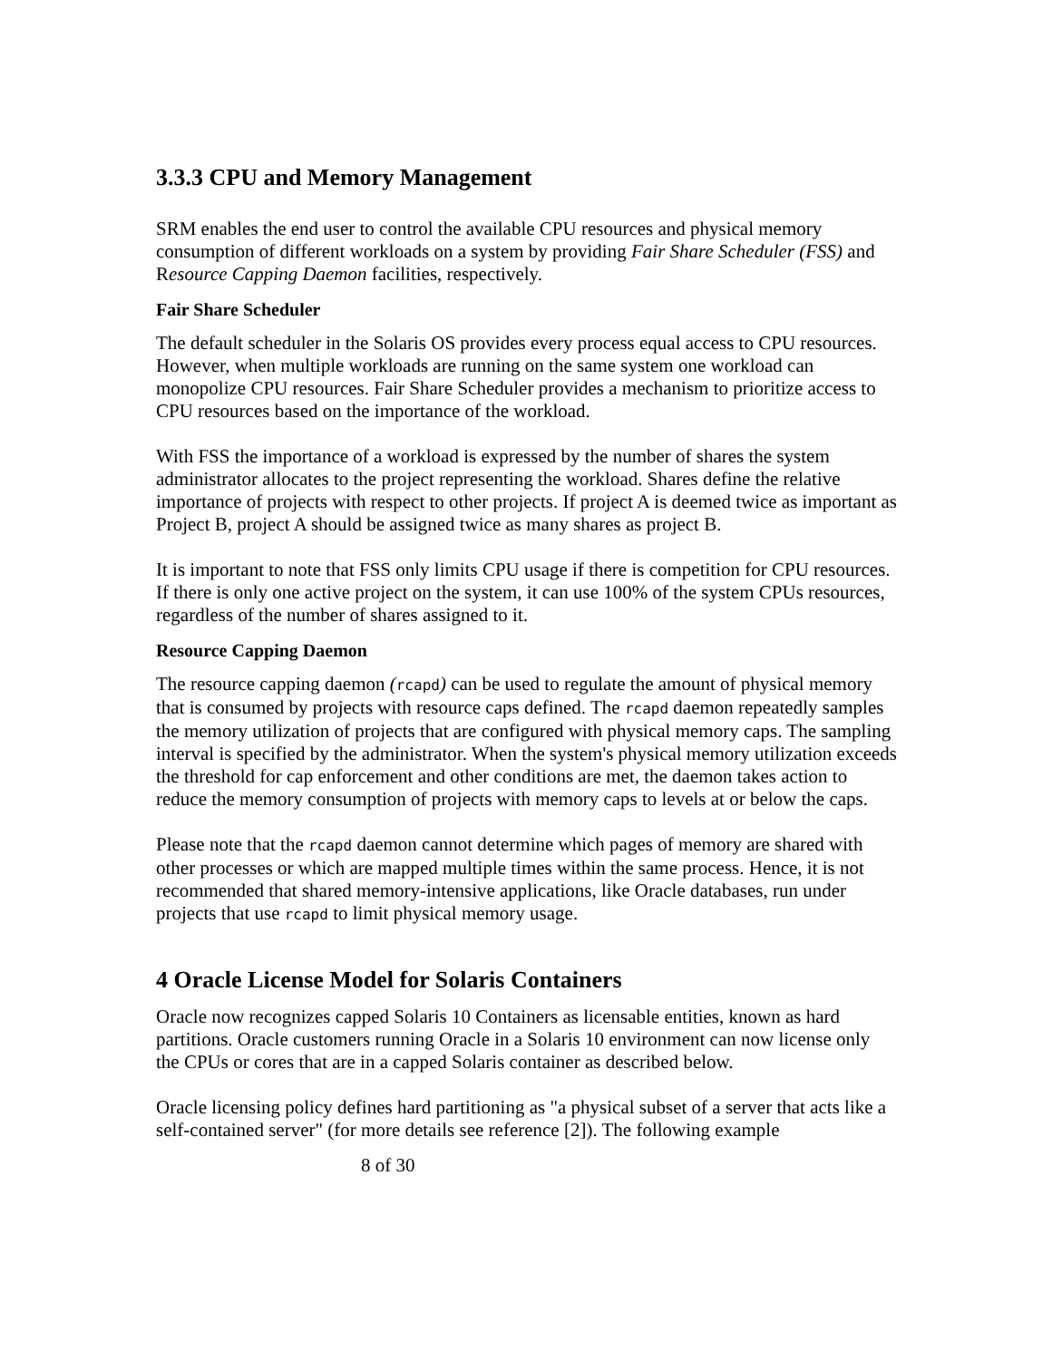3.3.3 CPU and Memory Management
SRM enables the end user to control the available CPU resources and physical memory consumption of different workloads on a system by providing Fair Share Scheduler (FSS) and Resource Capping Daemon facilities, respectively.
Fair Share Scheduler
The default scheduler in the Solaris OS provides every process equal access to CPU resources. However, when multiple workloads are running on the same system one workload can monopolize CPU resources. Fair Share Scheduler provides a mechanism to prioritize access to CPU resources based on the importance of the workload.
With FSS the importance of a workload is expressed by the number of shares the system administrator allocates to the project representing the workload. Shares define the relative importance of projects with respect to other projects. If project A is deemed twice as important as Project B, project A should be assigned twice as many shares as project B.
It is important to note that FSS only limits CPU usage if there is competition for CPU resources. If there is only one active project on the system, it can use 100% of the system CPUs resources, regardless of the number of shares assigned to it.
Resource Capping Daemon
The resource capping daemon (rcapd) can be used to regulate the amount of physical memory that is consumed by projects with resource caps defined. The rcapd daemon repeatedly samples the memory utilization of projects that are configured with physical memory caps. The sampling interval is specified by the administrator. When the system's physical memory utilization exceeds the threshold for cap enforcement and other conditions are met, the daemon takes action to reduce the memory consumption of projects with memory caps to levels at or below the caps.
Please note that the rcapd daemon cannot determine which pages of memory are shared with other processes or which are mapped multiple times within the same process. Hence, it is not recommended that shared memory-intensive applications, like Oracle databases, run under projects that use rcapd to limit physical memory usage.
4 Oracle License Model for Solaris Containers
Oracle now recognizes capped Solaris 10 Containers as licensable entities, known as hard partitions. Oracle customers running Oracle in a Solaris 10 environment can now license only the CPUs or cores that are in a capped Solaris container as described below.
Oracle licensing policy defines hard partitioning as "a physical subset of a server that acts like a self-contained server" (for more details see reference [2]). The following example
8 of 30